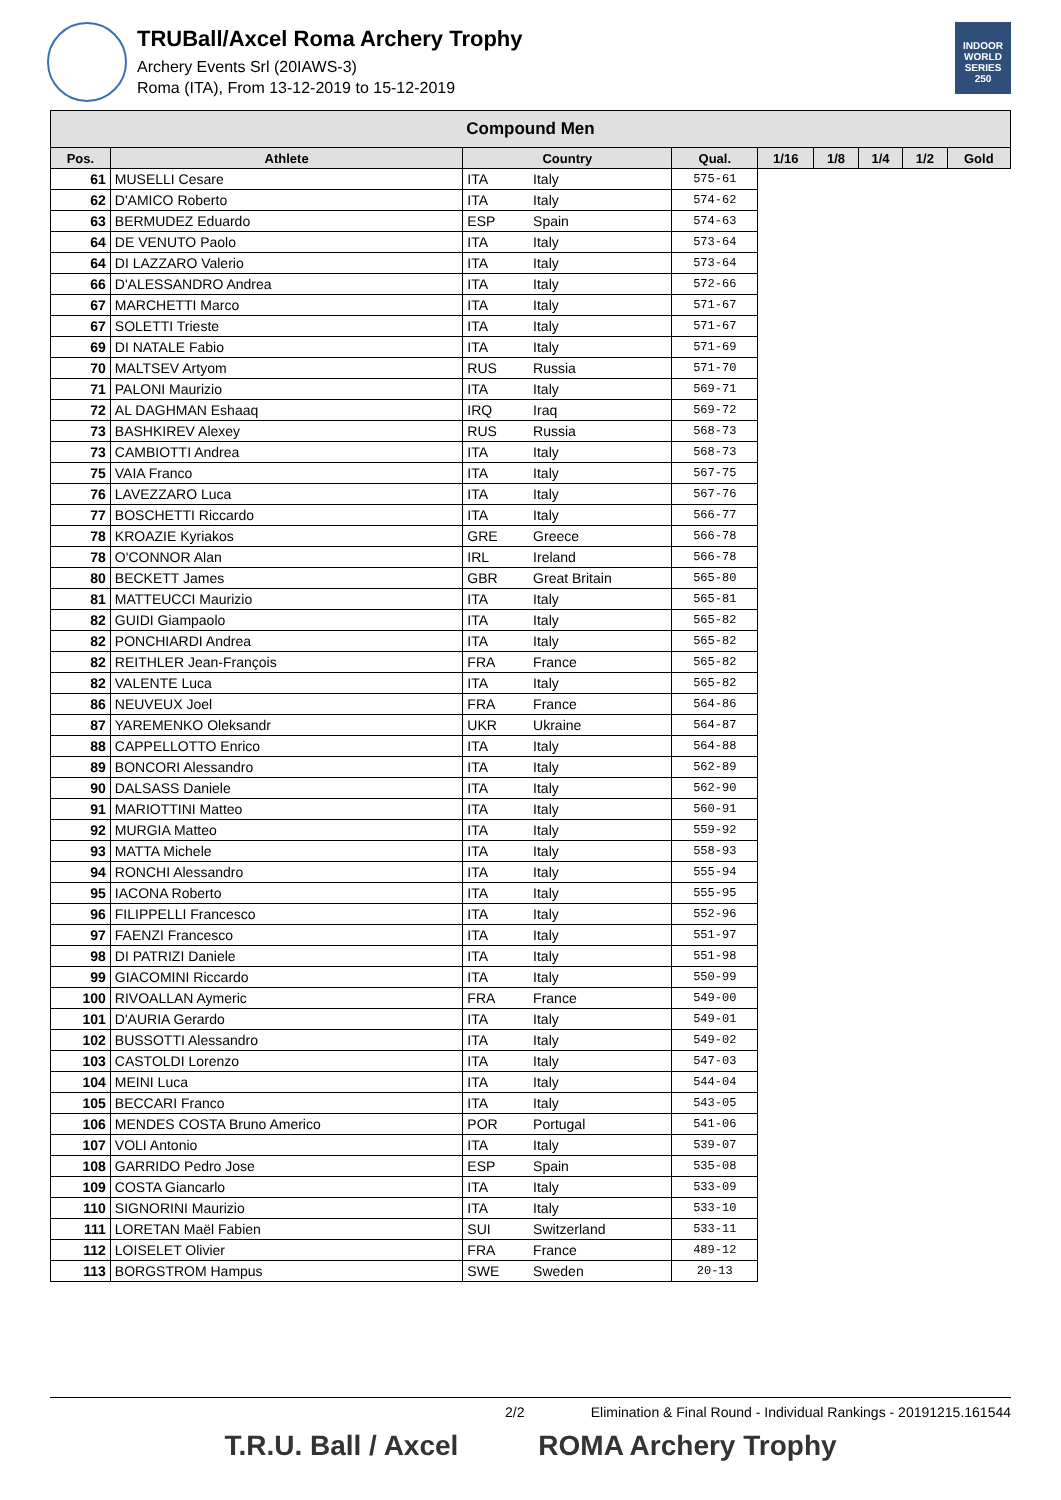TRUBall/Axcel Roma Archery Trophy
Archery Events Srl (20IAWS-3)
Roma (ITA), From 13-12-2019 to 15-12-2019
INDOOR WORLD SERIES 250
| Compound Men | | | | | | | | | |
| --- | --- | --- | --- | --- | --- | --- | --- | --- | --- |
| Pos. | Athlete | Country | | Qual. | 1/16 | 1/8 | 1/4 | 1/2 | Gold |
| 61 | MUSELLI Cesare | ITA | Italy | 575-61 | | | | | |
| 62 | D'AMICO Roberto | ITA | Italy | 574-62 | | | | | |
| 63 | BERMUDEZ Eduardo | ESP | Spain | 574-63 | | | | | |
| 64 | DE VENUTO Paolo | ITA | Italy | 573-64 | | | | | |
| 64 | DI LAZZARO Valerio | ITA | Italy | 573-64 | | | | | |
| 66 | D'ALESSANDRO Andrea | ITA | Italy | 572-66 | | | | | |
| 67 | MARCHETTI Marco | ITA | Italy | 571-67 | | | | | |
| 67 | SOLETTI Trieste | ITA | Italy | 571-67 | | | | | |
| 69 | DI NATALE Fabio | ITA | Italy | 571-69 | | | | | |
| 70 | MALTSEV Artyom | RUS | Russia | 571-70 | | | | | |
| 71 | PALONI Maurizio | ITA | Italy | 569-71 | | | | | |
| 72 | AL DAGHMAN Eshaaq | IRQ | Iraq | 569-72 | | | | | |
| 73 | BASHKIREV Alexey | RUS | Russia | 568-73 | | | | | |
| 73 | CAMBIOTTI Andrea | ITA | Italy | 568-73 | | | | | |
| 75 | VAIA Franco | ITA | Italy | 567-75 | | | | | |
| 76 | LAVEZZARO Luca | ITA | Italy | 567-76 | | | | | |
| 77 | BOSCHETTI Riccardo | ITA | Italy | 566-77 | | | | | |
| 78 | KROAZIE Kyriakos | GRE | Greece | 566-78 | | | | | |
| 78 | O'CONNOR Alan | IRL | Ireland | 566-78 | | | | | |
| 80 | BECKETT James | GBR | Great Britain | 565-80 | | | | | |
| 81 | MATTEUCCI Maurizio | ITA | Italy | 565-81 | | | | | |
| 82 | GUIDI Giampaolo | ITA | Italy | 565-82 | | | | | |
| 82 | PONCHIARDI Andrea | ITA | Italy | 565-82 | | | | | |
| 82 | REITHLER Jean-François | FRA | France | 565-82 | | | | | |
| 82 | VALENTE Luca | ITA | Italy | 565-82 | | | | | |
| 86 | NEUVEUX Joel | FRA | France | 564-86 | | | | | |
| 87 | YAREMENKO Oleksandr | UKR | Ukraine | 564-87 | | | | | |
| 88 | CAPPELLOTTO Enrico | ITA | Italy | 564-88 | | | | | |
| 89 | BONCORI Alessandro | ITA | Italy | 562-89 | | | | | |
| 90 | DALSASS Daniele | ITA | Italy | 562-90 | | | | | |
| 91 | MARIOTTINI Matteo | ITA | Italy | 560-91 | | | | | |
| 92 | MURGIA Matteo | ITA | Italy | 559-92 | | | | | |
| 93 | MATTA Michele | ITA | Italy | 558-93 | | | | | |
| 94 | RONCHI Alessandro | ITA | Italy | 555-94 | | | | | |
| 95 | IACONA Roberto | ITA | Italy | 555-95 | | | | | |
| 96 | FILIPPELLI Francesco | ITA | Italy | 552-96 | | | | | |
| 97 | FAENZI Francesco | ITA | Italy | 551-97 | | | | | |
| 98 | DI PATRIZI Daniele | ITA | Italy | 551-98 | | | | | |
| 99 | GIACOMINI Riccardo | ITA | Italy | 550-99 | | | | | |
| 100 | RIVOALLAN Aymeric | FRA | France | 549-00 | | | | | |
| 101 | D'AURIA Gerardo | ITA | Italy | 549-01 | | | | | |
| 102 | BUSSOTTI Alessandro | ITA | Italy | 549-02 | | | | | |
| 103 | CASTOLDI Lorenzo | ITA | Italy | 547-03 | | | | | |
| 104 | MEINI Luca | ITA | Italy | 544-04 | | | | | |
| 105 | BECCARI Franco | ITA | Italy | 543-05 | | | | | |
| 106 | MENDES COSTA Bruno Americo | POR | Portugal | 541-06 | | | | | |
| 107 | VOLI Antonio | ITA | Italy | 539-07 | | | | | |
| 108 | GARRIDO Pedro Jose | ESP | Spain | 535-08 | | | | | |
| 109 | COSTA Giancarlo | ITA | Italy | 533-09 | | | | | |
| 110 | SIGNORINI Maurizio | ITA | Italy | 533-10 | | | | | |
| 111 | LORETAN Maël Fabien | SUI | Switzerland | 533-11 | | | | | |
| 112 | LOISELET Olivier | FRA | France | 489-12 | | | | | |
| 113 | BORGSTROM Hampus | SWE | Sweden | 20-13 | | | | | |
2/2 Elimination & Final Round - Individual Rankings - 20191215.161544
T.R.U. Ball / Axcel ROMA Archery Trophy